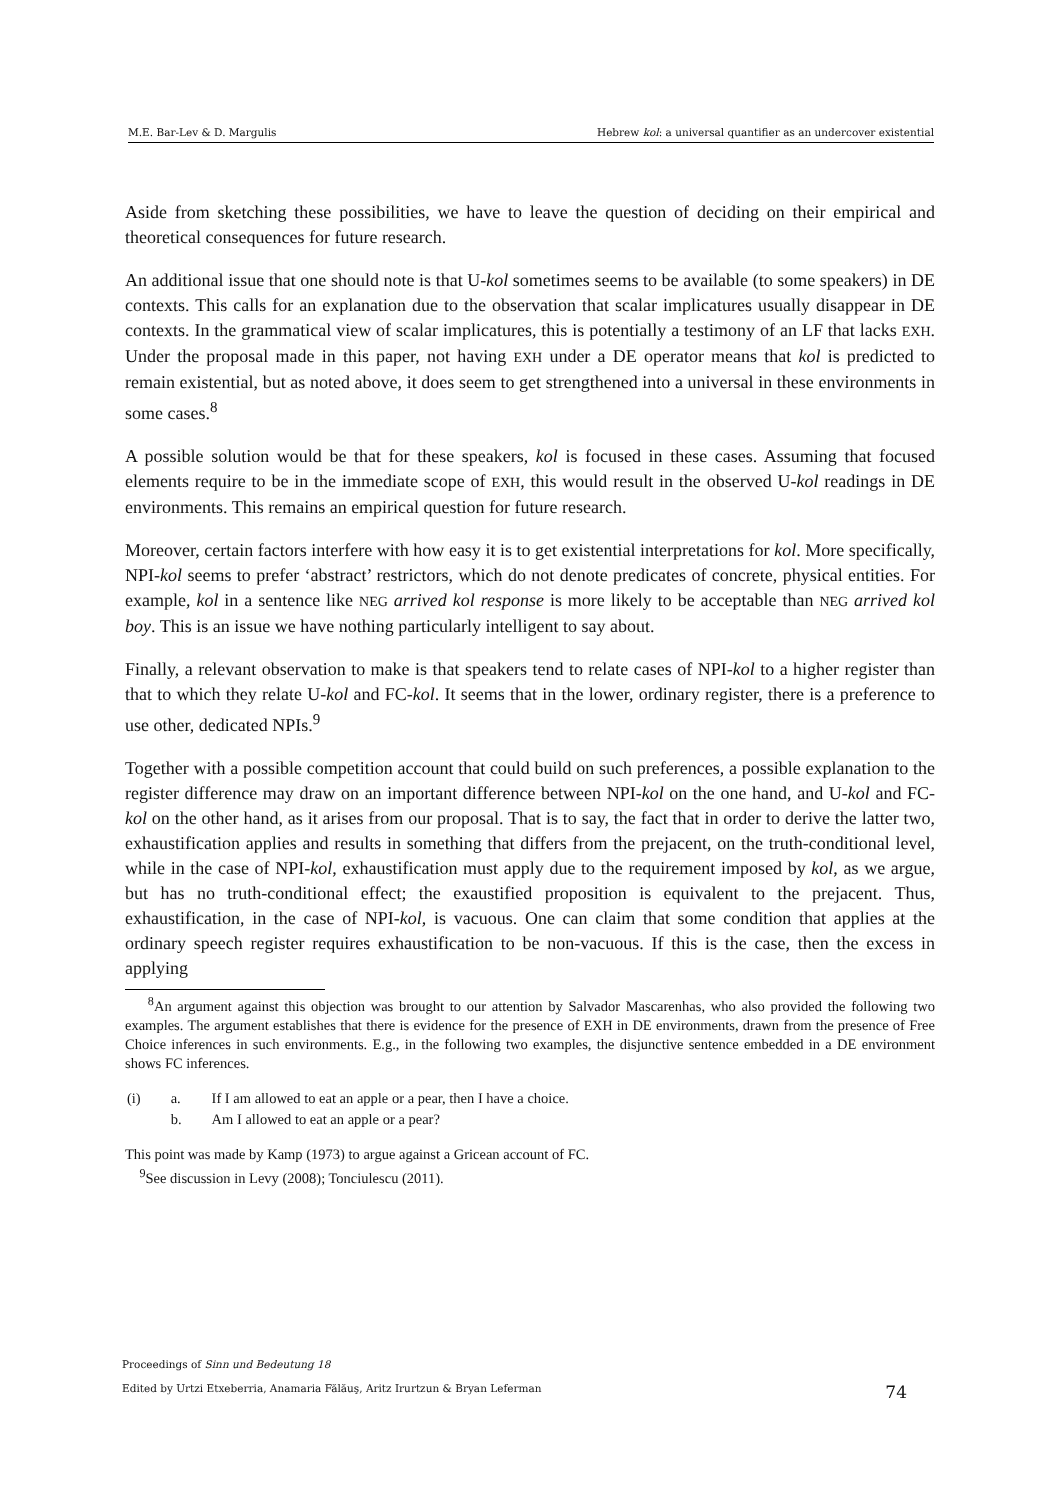M.E. Bar-Lev & D. Margulis Hebrew kol: a universal quantifier as an undercover existential
Aside from sketching these possibilities, we have to leave the question of deciding on their empirical and theoretical consequences for future research.
An additional issue that one should note is that U-kol sometimes seems to be available (to some speakers) in DE contexts. This calls for an explanation due to the observation that scalar implicatures usually disappear in DE contexts. In the grammatical view of scalar implicatures, this is potentially a testimony of an LF that lacks EXH. Under the proposal made in this paper, not having EXH under a DE operator means that kol is predicted to remain existential, but as noted above, it does seem to get strengthened into a universal in these environments in some cases.<sup>8</sup>
A possible solution would be that for these speakers, kol is focused in these cases. Assuming that focused elements require to be in the immediate scope of EXH, this would result in the observed U-kol readings in DE environments. This remains an empirical question for future research.
Moreover, certain factors interfere with how easy it is to get existential interpretations for kol. More specifically, NPI-kol seems to prefer ‘abstract’ restrictors, which do not denote predicates of concrete, physical entities. For example, kol in a sentence like NEG arrived kol response is more likely to be acceptable than NEG arrived kol boy. This is an issue we have nothing particularly intelligent to say about.
Finally, a relevant observation to make is that speakers tend to relate cases of NPI-kol to a higher register than that to which they relate U-kol and FC-kol. It seems that in the lower, ordinary register, there is a preference to use other, dedicated NPIs.<sup>9</sup>
Together with a possible competition account that could build on such preferences, a possible explanation to the register difference may draw on an important difference between NPI-kol on the one hand, and U-kol and FC-kol on the other hand, as it arises from our proposal. That is to say, the fact that in order to derive the latter two, exhaustification applies and results in something that differs from the prejacent, on the truth-conditional level, while in the case of NPI-kol, exhaustification must apply due to the requirement imposed by kol, as we argue, but has no truth-conditional effect; the exaustified proposition is equivalent to the prejacent. Thus, exhaustification, in the case of NPI-kol, is vacuous. One can claim that some condition that applies at the ordinary speech register requires exhaustification to be non-vacuous. If this is the case, then the excess in applying
<sup>8</sup> An argument against this objection was brought to our attention by Salvador Mascarenhas, who also provided the following two examples. The argument establishes that there is evidence for the presence of EXH in DE environments, drawn from the presence of Free Choice inferences in such environments. E.g., in the following two examples, the disjunctive sentence embedded in a DE environment shows FC inferences.
| (i) | a. | If I am allowed to eat an apple or a pear, then I have a choice. |
| | b. | Am I allowed to eat an apple or a pear? |
This point was made by Kamp (1973) to argue against a Gricean account of FC.
<sup>9</sup> See discussion in Levy (2008); Tonciulescu (2011).
Proceedings of Sinn und Bedeutung 18
Edited by Urtzi Etxeberria, Anamaria Fălăuş, Aritz Irurtzun & Bryan Leferman 74